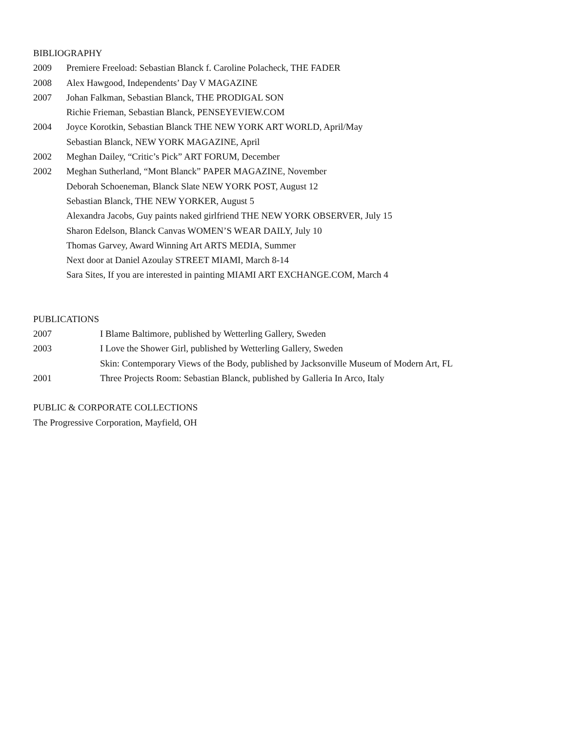BIBLIOGRAPHY
2009 Premiere Freeload: Sebastian Blanck f. Caroline Polacheck, THE FADER
2008 Alex Hawgood, Independents’ Day V MAGAZINE
2007 Johan Falkman, Sebastian Blanck, THE PRODIGAL SON
Richie Frieman, Sebastian Blanck, PENSEYEVIEW.COM
2004 Joyce Korotkin, Sebastian Blanck THE NEW YORK ART WORLD, April/May
Sebastian Blanck, NEW YORK MAGAZINE, April
2002 Meghan Dailey, “Critic’s Pick” ART FORUM, December
2002 Meghan Sutherland, “Mont Blanck” PAPER MAGAZINE, November
Deborah Schoeneman, Blanck Slate NEW YORK POST, August 12
Sebastian Blanck, THE NEW YORKER, August 5
Alexandra Jacobs, Guy paints naked girlfriend THE NEW YORK OBSERVER, July 15
Sharon Edelson, Blanck Canvas WOMEN’S WEAR DAILY, July 10
Thomas Garvey, Award Winning Art ARTS MEDIA, Summer
Next door at Daniel Azoulay STREET MIAMI, March 8-14
Sara Sites, If you are interested in painting MIAMI ART EXCHANGE.COM, March 4
PUBLICATIONS
2007 I Blame Baltimore, published by Wetterling Gallery, Sweden
2003 I Love the Shower Girl, published by Wetterling Gallery, Sweden
Skin: Contemporary Views of the Body, published by Jacksonville Museum of Modern Art, FL
2001 Three Projects Room: Sebastian Blanck, published by Galleria In Arco, Italy
PUBLIC & CORPORATE COLLECTIONS
The Progressive Corporation, Mayfield, OH